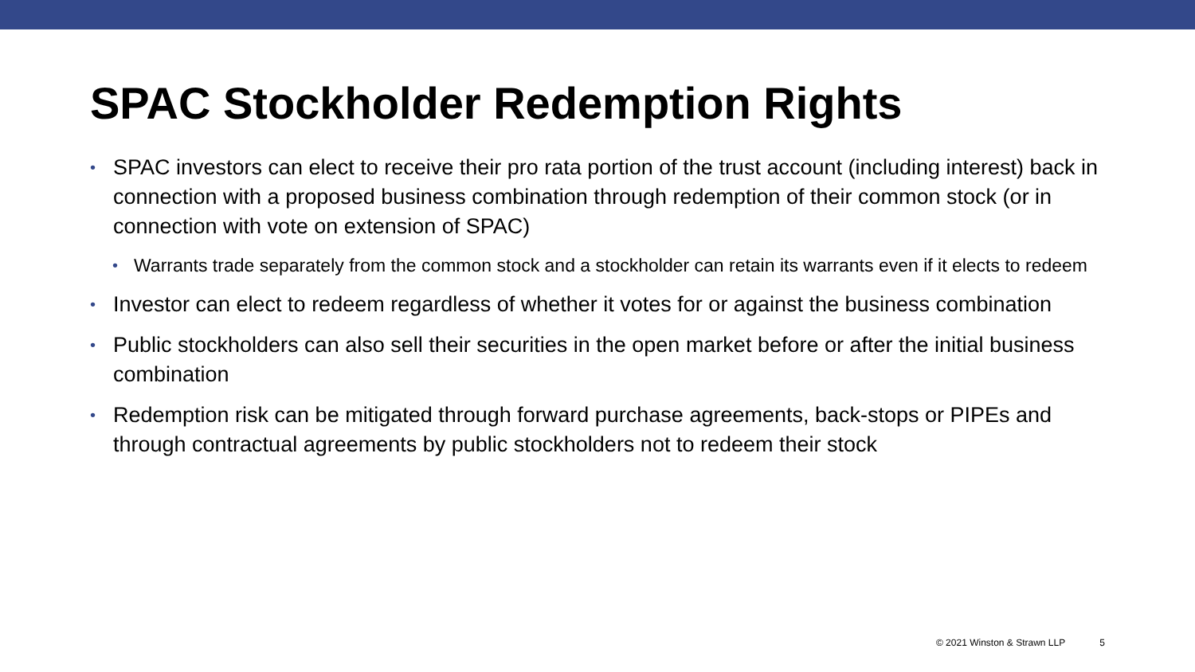SPAC Stockholder Redemption Rights
• SPAC investors can elect to receive their pro rata portion of the trust account (including interest) back in connection with a proposed business combination through redemption of their common stock (or in connection with vote on extension of SPAC)
• Warrants trade separately from the common stock and a stockholder can retain its warrants even if it elects to redeem
• Investor can elect to redeem regardless of whether it votes for or against the business combination
• Public stockholders can also sell their securities in the open market before or after the initial business combination
• Redemption risk can be mitigated through forward purchase agreements, back-stops or PIPEs and through contractual agreements by public stockholders not to redeem their stock
© 2021 Winston & Strawn LLP 5